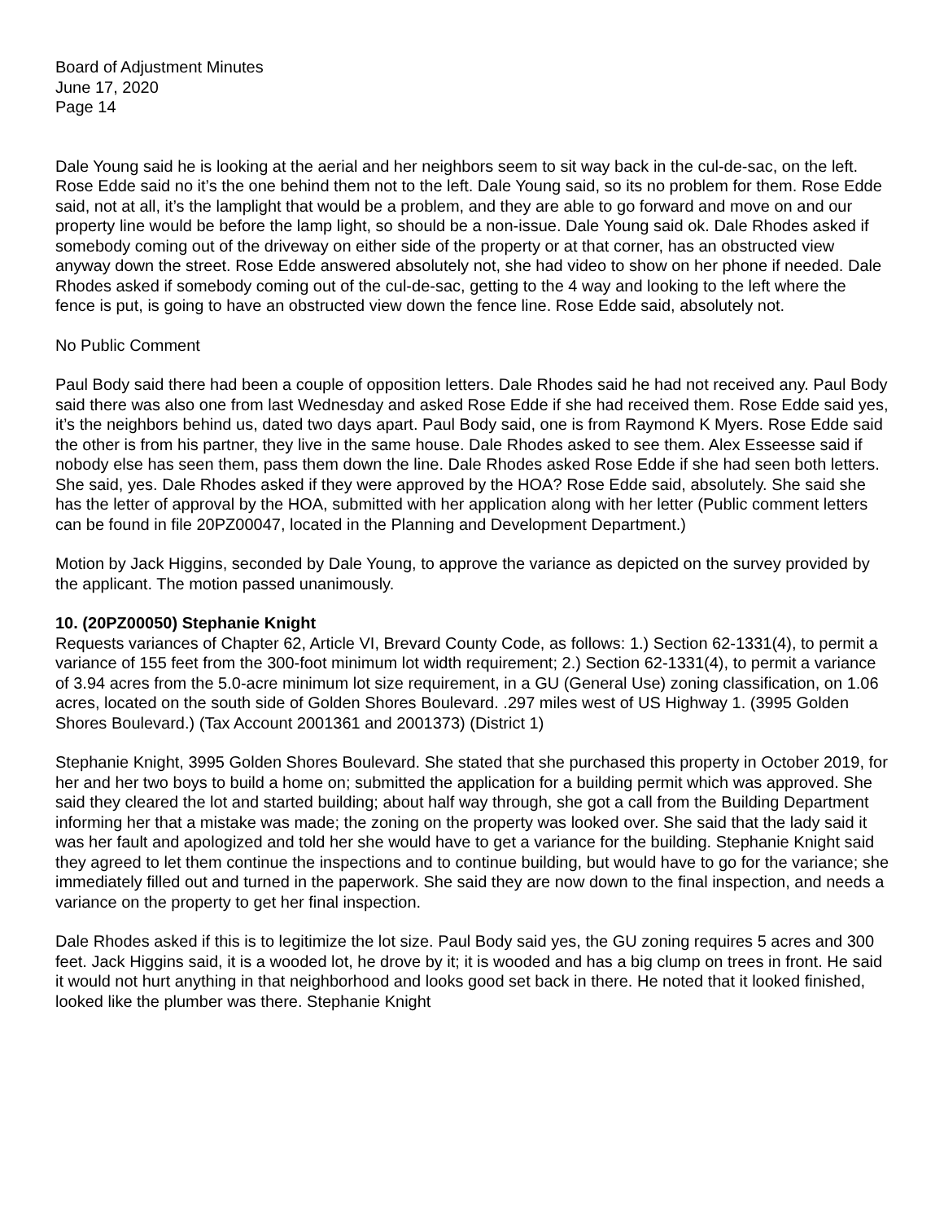Board of Adjustment Minutes
June 17, 2020
Page 14
Dale Young said he is looking at the aerial and her neighbors seem to sit way back in the cul-de-sac, on the left. Rose Edde said no it’s the one behind them not to the left. Dale Young said, so its no problem for them. Rose Edde said, not at all, it’s the lamplight that would be a problem, and they are able to go forward and move on and our property line would be before the lamp light, so should be a non-issue. Dale Young said ok. Dale Rhodes asked if somebody coming out of the driveway on either side of the property or at that corner, has an obstructed view anyway down the street. Rose Edde answered absolutely not, she had video to show on her phone if needed. Dale Rhodes asked if somebody coming out of the cul-de-sac, getting to the 4 way and looking to the left where the fence is put, is going to have an obstructed view down the fence line. Rose Edde said, absolutely not.
No Public Comment
Paul Body said there had been a couple of opposition letters. Dale Rhodes said he had not received any. Paul Body said there was also one from last Wednesday and asked Rose Edde if she had received them. Rose Edde said yes, it’s the neighbors behind us, dated two days apart. Paul Body said, one is from Raymond K Myers. Rose Edde said the other is from his partner, they live in the same house. Dale Rhodes asked to see them. Alex Esseesse said if nobody else has seen them, pass them down the line. Dale Rhodes asked Rose Edde if she had seen both letters. She said, yes. Dale Rhodes asked if they were approved by the HOA? Rose Edde said, absolutely. She said she has the letter of approval by the HOA, submitted with her application along with her letter (Public comment letters can be found in file 20PZ00047, located in the Planning and Development Department.)
Motion by Jack Higgins, seconded by Dale Young, to approve the variance as depicted on the survey provided by the applicant. The motion passed unanimously.
10. (20PZ00050) Stephanie Knight
Requests variances of Chapter 62, Article VI, Brevard County Code, as follows: 1.) Section 62-1331(4), to permit a variance of 155 feet from the 300-foot minimum lot width requirement; 2.) Section 62-1331(4), to permit a variance of 3.94 acres from the 5.0-acre minimum lot size requirement, in a GU (General Use) zoning classification, on 1.06 acres, located on the south side of Golden Shores Boulevard. .297 miles west of US Highway 1. (3995 Golden Shores Boulevard.) (Tax Account 2001361 and 2001373) (District 1)
Stephanie Knight, 3995 Golden Shores Boulevard. She stated that she purchased this property in October 2019, for her and her two boys to build a home on; submitted the application for a building permit which was approved. She said they cleared the lot and started building; about half way through, she got a call from the Building Department informing her that a mistake was made; the zoning on the property was looked over. She said that the lady said it was her fault and apologized and told her she would have to get a variance for the building. Stephanie Knight said they agreed to let them continue the inspections and to continue building, but would have to go for the variance; she immediately filled out and turned in the paperwork. She said they are now down to the final inspection, and needs a variance on the property to get her final inspection.
Dale Rhodes asked if this is to legitimize the lot size. Paul Body said yes, the GU zoning requires 5 acres and 300 feet. Jack Higgins said, it is a wooded lot, he drove by it; it is wooded and has a big clump on trees in front. He said it would not hurt anything in that neighborhood and looks good set back in there. He noted that it looked finished, looked like the plumber was there. Stephanie Knight